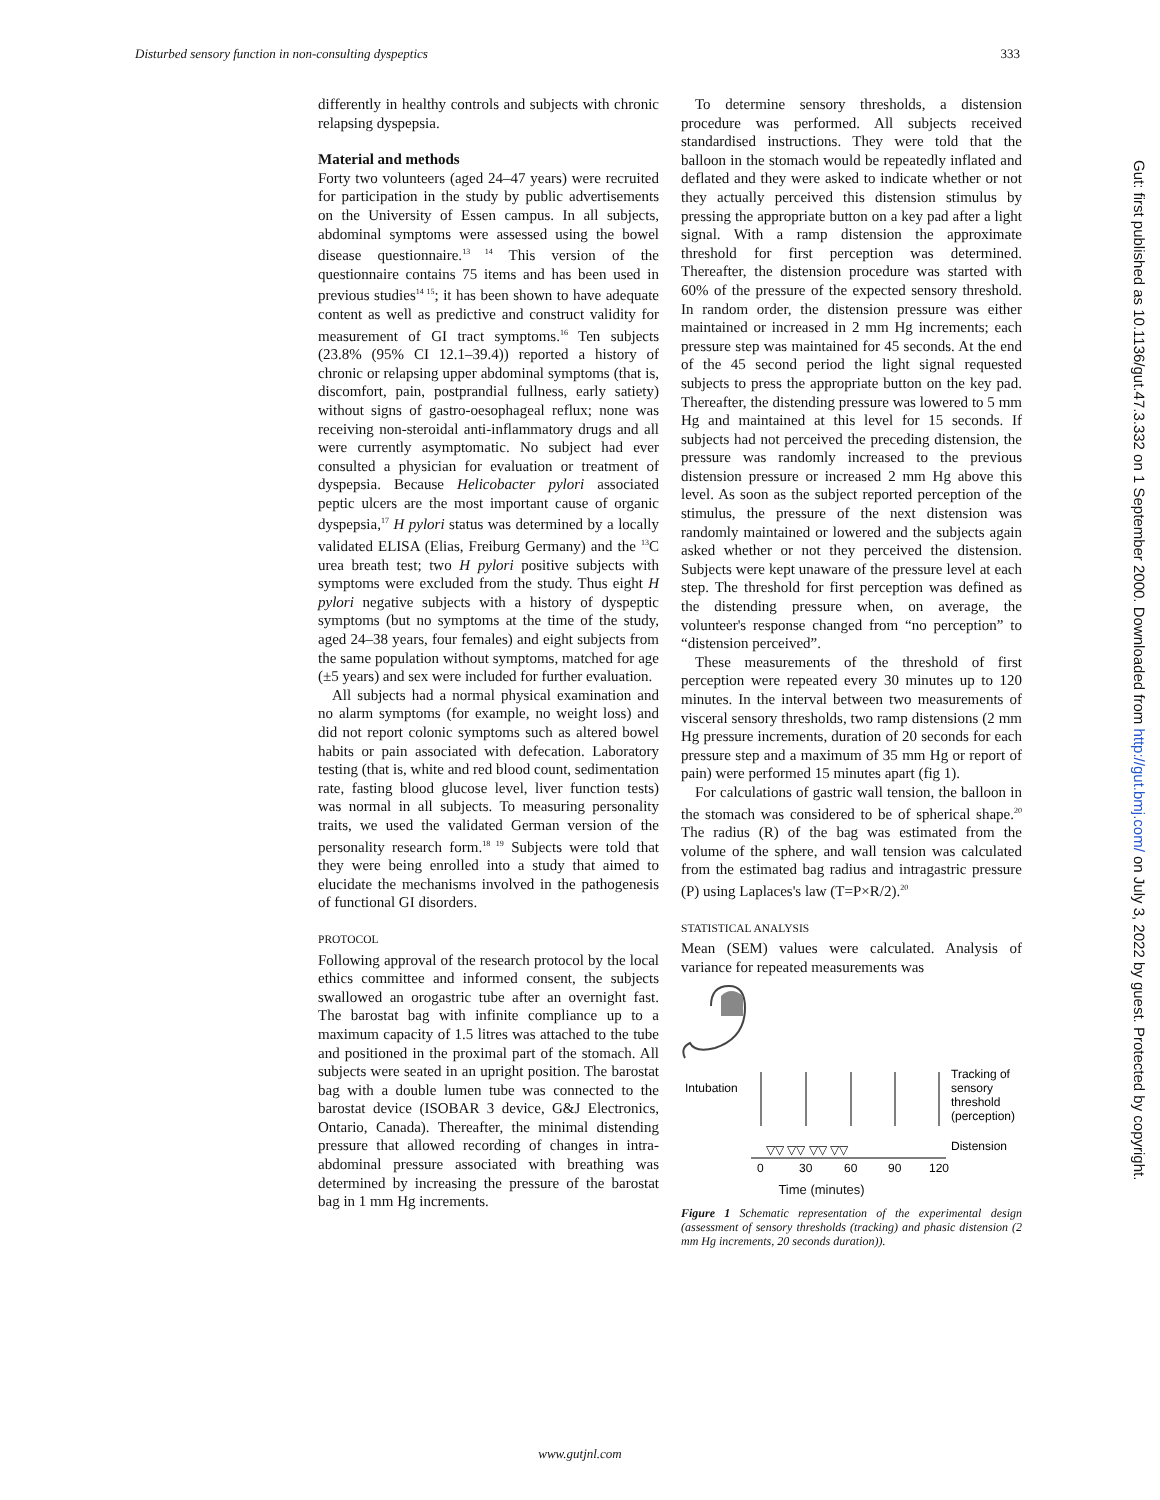Disturbed sensory function in non-consulting dyspeptics 333
differently in healthy controls and subjects with chronic relapsing dyspepsia.
Material and methods
Forty two volunteers (aged 24–47 years) were recruited for participation in the study by public advertisements on the University of Essen campus. In all subjects, abdominal symptoms were assessed using the bowel disease questionnaire.<sup>13 14</sup> This version of the questionnaire contains 75 items and has been used in previous studies<sup>14 15</sup>; it has been shown to have adequate content as well as predictive and construct validity for measurement of GI tract symptoms.<sup>16</sup> Ten subjects (23.8% (95% CI 12.1–39.4)) reported a history of chronic or relapsing upper abdominal symptoms (that is, discomfort, pain, postprandial fullness, early satiety) without signs of gastro-oesophageal reflux; none was receiving non-steroidal anti-inflammatory drugs and all were currently asymptomatic. No subject had ever consulted a physician for evaluation or treatment of dyspepsia. Because Helicobacter pylori associated peptic ulcers are the most important cause of organic dyspepsia,<sup>17</sup> H pylori status was determined by a locally validated ELISA (Elias, Freiburg Germany) and the <sup>13</sup>C urea breath test; two H pylori positive subjects with symptoms were excluded from the study. Thus eight H pylori negative subjects with a history of dyspeptic symptoms (but no symptoms at the time of the study, aged 24–38 years, four females) and eight subjects from the same population without symptoms, matched for age (±5 years) and sex were included for further evaluation.
All subjects had a normal physical examination and no alarm symptoms (for example, no weight loss) and did not report colonic symptoms such as altered bowel habits or pain associated with defecation. Laboratory testing (that is, white and red blood count, sedimentation rate, fasting blood glucose level, liver function tests) was normal in all subjects. To measuring personality traits, we used the validated German version of the personality research form.<sup>18 19</sup> Subjects were told that they were being enrolled into a study that aimed to elucidate the mechanisms involved in the pathogenesis of functional GI disorders.
PROTOCOL
Following approval of the research protocol by the local ethics committee and informed consent, the subjects swallowed an orogastric tube after an overnight fast. The barostat bag with infinite compliance up to a maximum capacity of 1.5 litres was attached to the tube and positioned in the proximal part of the stomach. All subjects were seated in an upright position. The barostat bag with a double lumen tube was connected to the barostat device (ISOBAR 3 device, G&J Electronics, Ontario, Canada). Thereafter, the minimal distending pressure that allowed recording of changes in intra-abdominal pressure associated with breathing was determined by increasing the pressure of the barostat bag in 1 mm Hg increments.
To determine sensory thresholds, a distension procedure was performed. All subjects received standardised instructions. They were told that the balloon in the stomach would be repeatedly inflated and deflated and they were asked to indicate whether or not they actually perceived this distension stimulus by pressing the appropriate button on a key pad after a light signal. With a ramp distension the approximate threshold for first perception was determined. Thereafter, the distension procedure was started with 60% of the pressure of the expected sensory threshold. In random order, the distension pressure was either maintained or increased in 2 mm Hg increments; each pressure step was maintained for 45 seconds. At the end of the 45 second period the light signal requested subjects to press the appropriate button on the key pad. Thereafter, the distending pressure was lowered to 5 mm Hg and maintained at this level for 15 seconds. If subjects had not perceived the preceding distension, the pressure was randomly increased to the previous distension pressure or increased 2 mm Hg above this level. As soon as the subject reported perception of the stimulus, the pressure of the next distension was randomly maintained or lowered and the subjects again asked whether or not they perceived the distension. Subjects were kept unaware of the pressure level at each step. The threshold for first perception was defined as the distending pressure when, on average, the volunteer's response changed from “no perception” to “distension perceived”.
These measurements of the threshold of first perception were repeated every 30 minutes up to 120 minutes. In the interval between two measurements of visceral sensory thresholds, two ramp distensions (2 mm Hg pressure increments, duration of 20 seconds for each pressure step and a maximum of 35 mm Hg or report of pain) were performed 15 minutes apart (fig 1).
For calculations of gastric wall tension, the balloon in the stomach was considered to be of spherical shape.<sup>20</sup> The radius (R) of the bag was estimated from the volume of the sphere, and wall tension was calculated from the estimated bag radius and intragastric pressure (P) using Laplaces's law (T=P×R/2).<sup>20</sup>
STATISTICAL ANALYSIS
Mean (SEM) values were calculated. Analysis of variance for repeated measurements was
Intubation
▽▽ ▽▽ ▽▽ ▽▽
Tracking of
sensory
threshold
(perception)
Distension
0
30
60
90
120
Time (minutes)
Figure 1 Schematic representation of the experimental design (assessment of sensory thresholds (tracking) and phasic distension (2 mm Hg increments, 20 seconds duration)).
Gut: first published as 10.1136/gut.47.3.332 on 1 September 2000. Downloaded from http://gut.bmj.com/ on July 3, 2022 by guest. Protected by copyright.
www.gutjnl.com